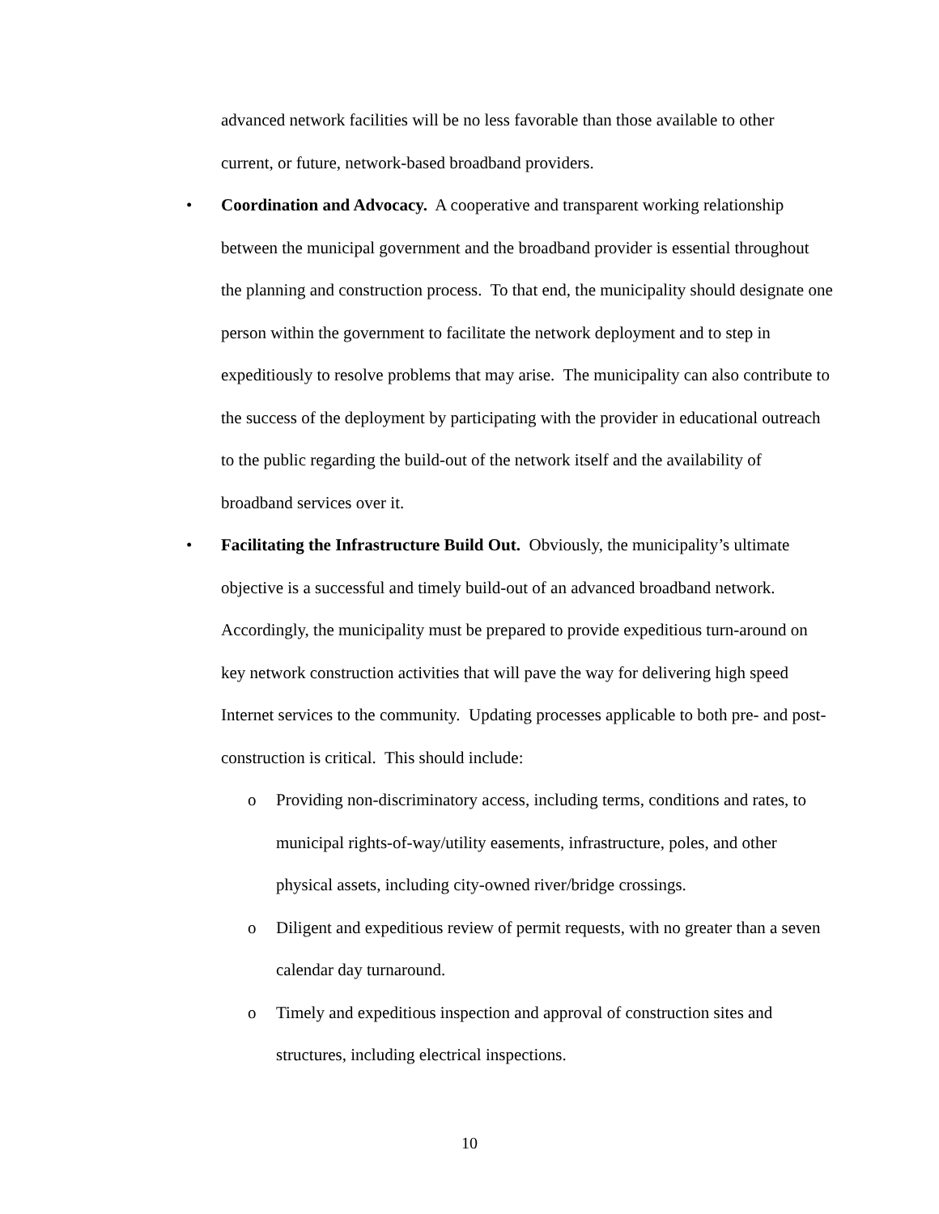advanced network facilities will be no less favorable than those available to other current, or future, network-based broadband providers.
• Coordination and Advocacy. A cooperative and transparent working relationship between the municipal government and the broadband provider is essential throughout the planning and construction process. To that end, the municipality should designate one person within the government to facilitate the network deployment and to step in expeditiously to resolve problems that may arise. The municipality can also contribute to the success of the deployment by participating with the provider in educational outreach to the public regarding the build-out of the network itself and the availability of broadband services over it.
• Facilitating the Infrastructure Build Out. Obviously, the municipality’s ultimate objective is a successful and timely build-out of an advanced broadband network. Accordingly, the municipality must be prepared to provide expeditious turn-around on key network construction activities that will pave the way for delivering high speed Internet services to the community. Updating processes applicable to both pre- and post-construction is critical. This should include:
o Providing non-discriminatory access, including terms, conditions and rates, to municipal rights-of-way/utility easements, infrastructure, poles, and other physical assets, including city-owned river/bridge crossings.
o Diligent and expeditious review of permit requests, with no greater than a seven calendar day turnaround.
o Timely and expeditious inspection and approval of construction sites and structures, including electrical inspections.
10